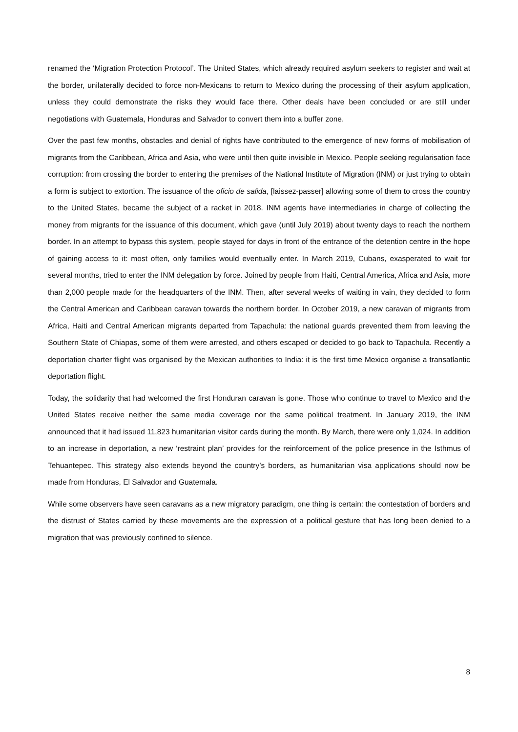renamed the ‘Migration Protection Protocol’. The United States, which already required asylum seekers to register and wait at the border, unilaterally decided to force non-Mexicans to return to Mexico during the processing of their asylum application, unless they could demonstrate the risks they would face there. Other deals have been concluded or are still under negotiations with Guatemala, Honduras and Salvador to convert them into a buffer zone.
Over the past few months, obstacles and denial of rights have contributed to the emergence of new forms of mobilisation of migrants from the Caribbean, Africa and Asia, who were until then quite invisible in Mexico. People seeking regularisation face corruption: from crossing the border to entering the premises of the National Institute of Migration (INM) or just trying to obtain a form is subject to extortion. The issuance of the oficio de salida, [laissez-passer] allowing some of them to cross the country to the United States, became the subject of a racket in 2018. INM agents have intermediaries in charge of collecting the money from migrants for the issuance of this document, which gave (until July 2019) about twenty days to reach the northern border. In an attempt to bypass this system, people stayed for days in front of the entrance of the detention centre in the hope of gaining access to it: most often, only families would eventually enter. In March 2019, Cubans, exasperated to wait for several months, tried to enter the INM delegation by force. Joined by people from Haiti, Central America, Africa and Asia, more than 2,000 people made for the headquarters of the INM. Then, after several weeks of waiting in vain, they decided to form the Central American and Caribbean caravan towards the northern border. In October 2019, a new caravan of migrants from Africa, Haiti and Central American migrants departed from Tapachula: the national guards prevented them from leaving the Southern State of Chiapas, some of them were arrested, and others escaped or decided to go back to Tapachula. Recently a deportation charter flight was organised by the Mexican authorities to India: it is the first time Mexico organise a transatlantic deportation flight.
Today, the solidarity that had welcomed the first Honduran caravan is gone. Those who continue to travel to Mexico and the United States receive neither the same media coverage nor the same political treatment. In January 2019, the INM announced that it had issued 11,823 humanitarian visitor cards during the month. By March, there were only 1,024. In addition to an increase in deportation, a new ‘restraint plan’ provides for the reinforcement of the police presence in the Isthmus of Tehuantepec. This strategy also extends beyond the country’s borders, as humanitarian visa applications should now be made from Honduras, El Salvador and Guatemala.
While some observers have seen caravans as a new migratory paradigm, one thing is certain: the contestation of borders and the distrust of States carried by these movements are the expression of a political gesture that has long been denied to a migration that was previously confined to silence.
8